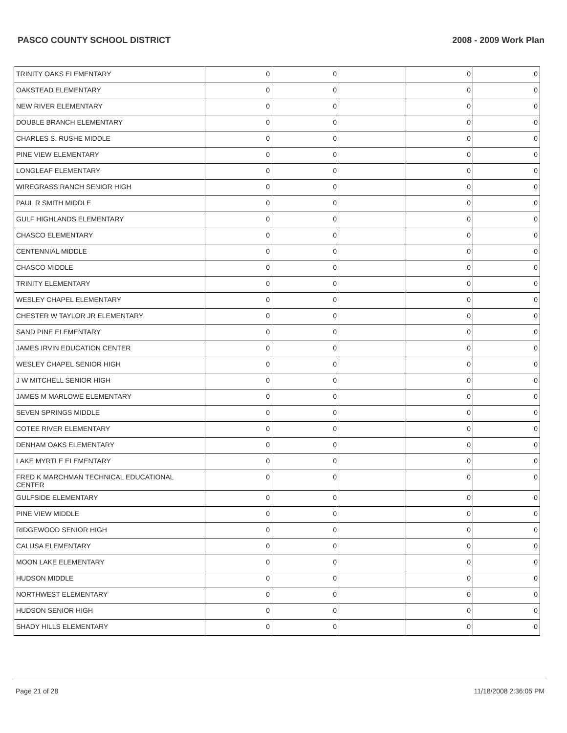PASCO COUNTY SCHOOL DISTRICT 2008 - 2009 Work Plan
| TRINITY OAKS ELEMENTARY | 0 | 0 | | 0 | 0 |
| OAKSTEAD ELEMENTARY | 0 | 0 | | 0 | 0 |
| NEW RIVER ELEMENTARY | 0 | 0 | | 0 | 0 |
| DOUBLE BRANCH ELEMENTARY | 0 | 0 | | 0 | 0 |
| CHARLES S. RUSHE MIDDLE | 0 | 0 | | 0 | 0 |
| PINE VIEW ELEMENTARY | 0 | 0 | | 0 | 0 |
| LONGLEAF ELEMENTARY | 0 | 0 | | 0 | 0 |
| WIREGRASS RANCH SENIOR HIGH | 0 | 0 | | 0 | 0 |
| PAUL R SMITH MIDDLE | 0 | 0 | | 0 | 0 |
| GULF HIGHLANDS ELEMENTARY | 0 | 0 | | 0 | 0 |
| CHASCO ELEMENTARY | 0 | 0 | | 0 | 0 |
| CENTENNIAL MIDDLE | 0 | 0 | | 0 | 0 |
| CHASCO MIDDLE | 0 | 0 | | 0 | 0 |
| TRINITY ELEMENTARY | 0 | 0 | | 0 | 0 |
| WESLEY CHAPEL ELEMENTARY | 0 | 0 | | 0 | 0 |
| CHESTER W TAYLOR JR ELEMENTARY | 0 | 0 | | 0 | 0 |
| SAND PINE ELEMENTARY | 0 | 0 | | 0 | 0 |
| JAMES IRVIN EDUCATION CENTER | 0 | 0 | | 0 | 0 |
| WESLEY CHAPEL SENIOR HIGH | 0 | 0 | | 0 | 0 |
| J W MITCHELL SENIOR HIGH | 0 | 0 | | 0 | 0 |
| JAMES M MARLOWE ELEMENTARY | 0 | 0 | | 0 | 0 |
| SEVEN SPRINGS MIDDLE | 0 | 0 | | 0 | 0 |
| COTEE RIVER ELEMENTARY | 0 | 0 | | 0 | 0 |
| DENHAM OAKS ELEMENTARY | 0 | 0 | | 0 | 0 |
| LAKE MYRTLE ELEMENTARY | 0 | 0 | | 0 | 0 |
| FRED K MARCHMAN TECHNICAL EDUCATIONAL CENTER | 0 | 0 | | 0 | 0 |
| GULFSIDE ELEMENTARY | 0 | 0 | | 0 | 0 |
| PINE VIEW MIDDLE | 0 | 0 | | 0 | 0 |
| RIDGEWOOD SENIOR HIGH | 0 | 0 | | 0 | 0 |
| CALUSA ELEMENTARY | 0 | 0 | | 0 | 0 |
| MOON LAKE ELEMENTARY | 0 | 0 | | 0 | 0 |
| HUDSON MIDDLE | 0 | 0 | | 0 | 0 |
| NORTHWEST ELEMENTARY | 0 | 0 | | 0 | 0 |
| HUDSON SENIOR HIGH | 0 | 0 | | 0 | 0 |
| SHADY HILLS ELEMENTARY | 0 | 0 | | 0 | 0 |
Page 21 of 28 11/18/2008 2:36:05 PM